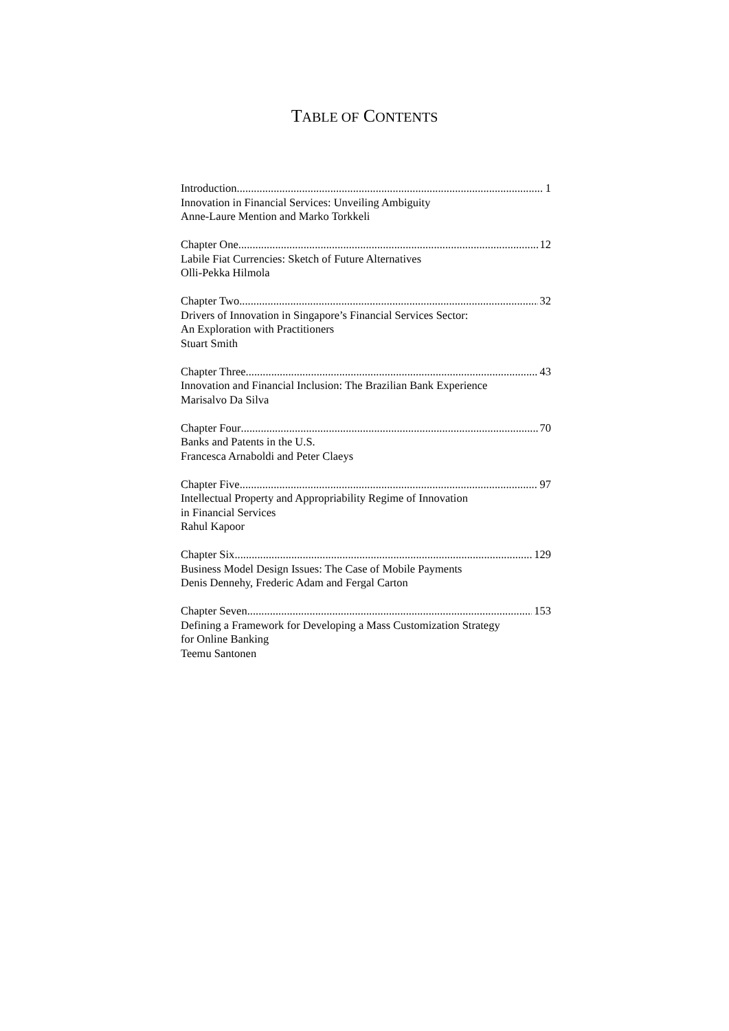TABLE OF CONTENTS
Introduction 1
Innovation in Financial Services: Unveiling Ambiguity
Anne-Laure Mention and Marko Torkkeli
Chapter One 12
Labile Fiat Currencies: Sketch of Future Alternatives
Olli-Pekka Hilmola
Chapter Two 32
Drivers of Innovation in Singapore’s Financial Services Sector:
An Exploration with Practitioners
Stuart Smith
Chapter Three 43
Innovation and Financial Inclusion: The Brazilian Bank Experience
Marisalvo Da Silva
Chapter Four 70
Banks and Patents in the U.S.
Francesca Arnaboldi and Peter Claeys
Chapter Five 97
Intellectual Property and Appropriability Regime of Innovation
in Financial Services
Rahul Kapoor
Chapter Six 129
Business Model Design Issues: The Case of Mobile Payments
Denis Dennehy, Frederic Adam and Fergal Carton
Chapter Seven 153
Defining a Framework for Developing a Mass Customization Strategy
for Online Banking
Teemu Santonen